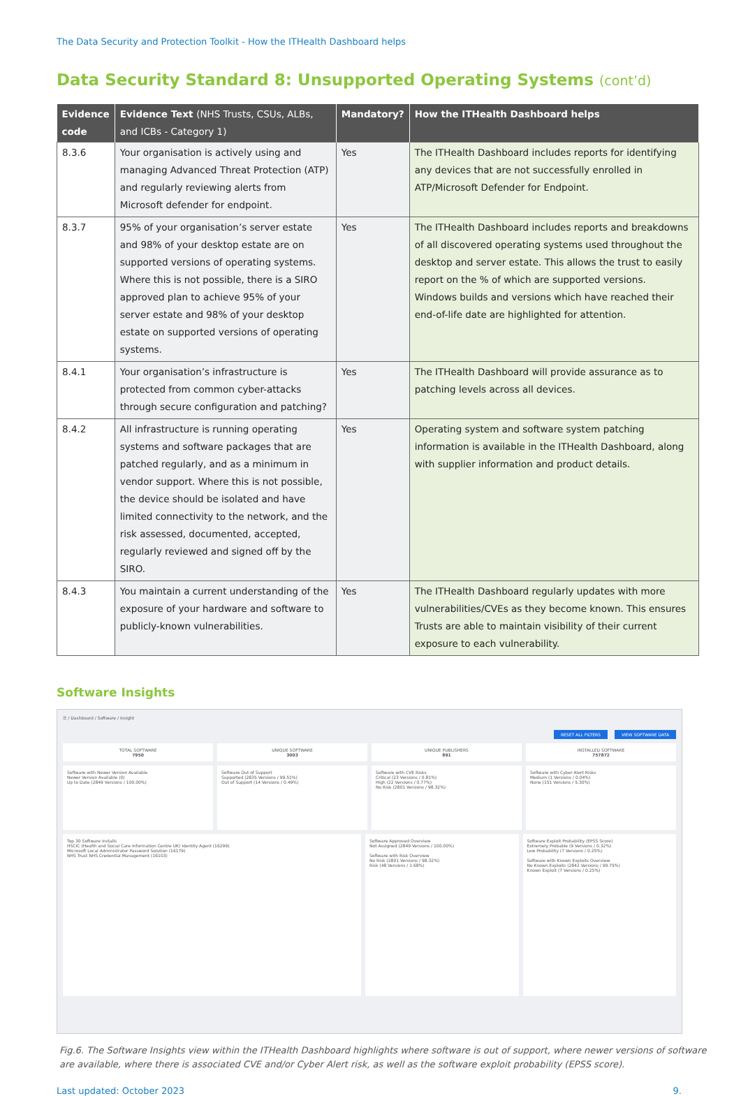The Data Security and Protection Toolkit - How the ITHealth Dashboard helps
Data Security Standard 8: Unsupported Operating Systems (cont’d)
| Evidence code | Evidence Text (NHS Trusts, CSUs, ALBs, and ICBs - Category 1) | Mandatory? | How the ITHealth Dashboard helps |
| --- | --- | --- | --- |
| 8.3.6 | Your organisation is actively using and managing Advanced Threat Protection (ATP) and regularly reviewing alerts from Microsoft defender for endpoint. | Yes | The ITHealth Dashboard includes reports for identifying any devices that are not successfully enrolled in ATP/Microsoft Defender for Endpoint. |
| 8.3.7 | 95% of your organisation’s server estate and 98% of your desktop estate are on supported versions of operating systems. Where this is not possible, there is a SIRO approved plan to achieve 95% of your server estate and 98% of your desktop estate on supported versions of operating systems. | Yes | The ITHealth Dashboard includes reports and breakdowns of all discovered operating systems used throughout the desktop and server estate. This allows the trust to easily report on the % of which are supported versions. Windows builds and versions which have reached their end-of-life date are highlighted for attention. |
| 8.4.1 | Your organisation’s infrastructure is protected from common cyber-attacks through secure configuration and patching? | Yes | The ITHealth Dashboard will provide assurance as to patching levels across all devices. |
| 8.4.2 | All infrastructure is running operating systems and software packages that are patched regularly, and as a minimum in vendor support. Where this is not possible, the device should be isolated and have limited connectivity to the network, and the risk assessed, documented, accepted, regularly reviewed and signed off by the SIRO. | Yes | Operating system and software system patching information is available in the ITHealth Dashboard, along with supplier information and product details. |
| 8.4.3 | You maintain a current understanding of the exposure of your hardware and software to publicly-known vulnerabilities. | Yes | The ITHealth Dashboard regularly updates with more vulnerabilities/CVEs as they become known. This ensures Trusts are able to maintain visibility of their current exposure to each vulnerability. |
Software Insights
☰ / Dashboard / Software / Insight
RESET ALL FILTERS VIEW SOFTWARE DATA
TOTAL SOFTWARE
7950
UNIQUE SOFTWARE
3003
UNIQUE PUBLISHERS
891
INSTALLED SOFTWARE
757872
Software with Newer Version Available
Newer Version Available (0)
Up to Date (2849 Versions / 100.00%)
Software Out of Support
Supported (2835 Versions / 99.51%)
Out of Support (14 Versions / 0.49%)
Software with CVE Risks
Critical (23 Versions / 0.81%)
High (22 Versions / 0.77%)
No Risk (2801 Versions / 98.32%)
Software with Cyber Alert Risks
Medium (1 Versions / 0.04%)
None (151 Versions / 5.30%)
Top 30 Software Installs
HSCIC (Health and Social Care Information Centre UK) Identity Agent (16299)
Microsoft Local Administrator Password Solution (16179)
NHS Trust NHS Credential Management (16103)
Software Approved Overview
Not Assigned (2849 Versions / 100.00%)
Software with Risk Overview
No Risk (2801 Versions / 98.32%)
Risk (48 Versions / 1.68%)
Software Exploit Probability (EPSS Score)
Extremely Probable (9 Versions / 0.32%)
Low Probability (7 Versions / 0.25%)
Software with Known Exploits Overview
No Known Exploits (2842 Versions / 99.75%)
Known Exploit (7 Versions / 0.25%)
Fig.6. The Software Insights view within the ITHealth Dashboard highlights where software is out of support, where newer versions of software are available, where there is associated CVE and/or Cyber Alert risk, as well as the software exploit probability (EPSS score).
Last updated: October 2023 9.